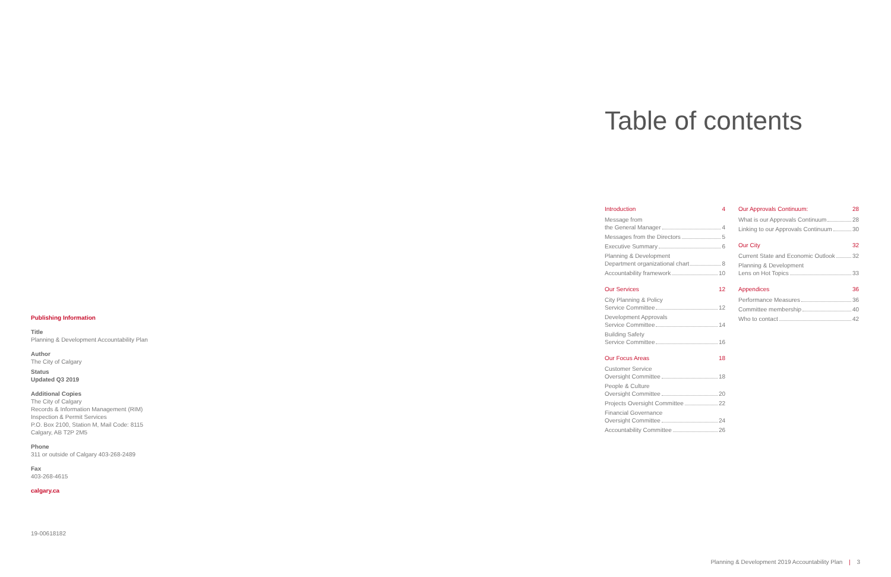Publishing Information
Title
Planning & Development Accountability Plan
Author
The City of Calgary
Status
Updated Q3 2019
Additional Copies
The City of Calgary
Records & Information Management (RIM)
Inspection & Permit Services
P.O. Box 2100, Station M, Mail Code: 8115
Calgary, AB T2P 2M5
Phone
311 or outside of Calgary 403-268-2489
Fax
403-268-4615
calgary.ca
19-00618182
Table of contents
Introduction 4
Message from
the General Manager 4
Messages from the Directors 5
Executive Summary 6
Planning & Development
Department organizational chart 8
Accountability framework 10
Our Services 12
City Planning & Policy
Service Committee 12
Development Approvals
Service Committee 14
Building Safety
Service Committee 16
Our Focus Areas 18
Customer Service
Oversight Committee 18
People & Culture
Oversight Committee 20
Projects Oversight Committee 22
Financial Governance
Oversight Committee 24
Accountability Committee 26
Our Approvals Continuum: 28
What is our Approvals Continuum 28
Linking to our Approvals Continuum 30
Our City 32
Current State and Economic Outlook 32
Planning & Development
Lens on Hot Topics 33
Appendices 36
Performance Measures 36
Committee membership 40
Who to contact 42
Planning & Development 2019 Accountability Plan | 3